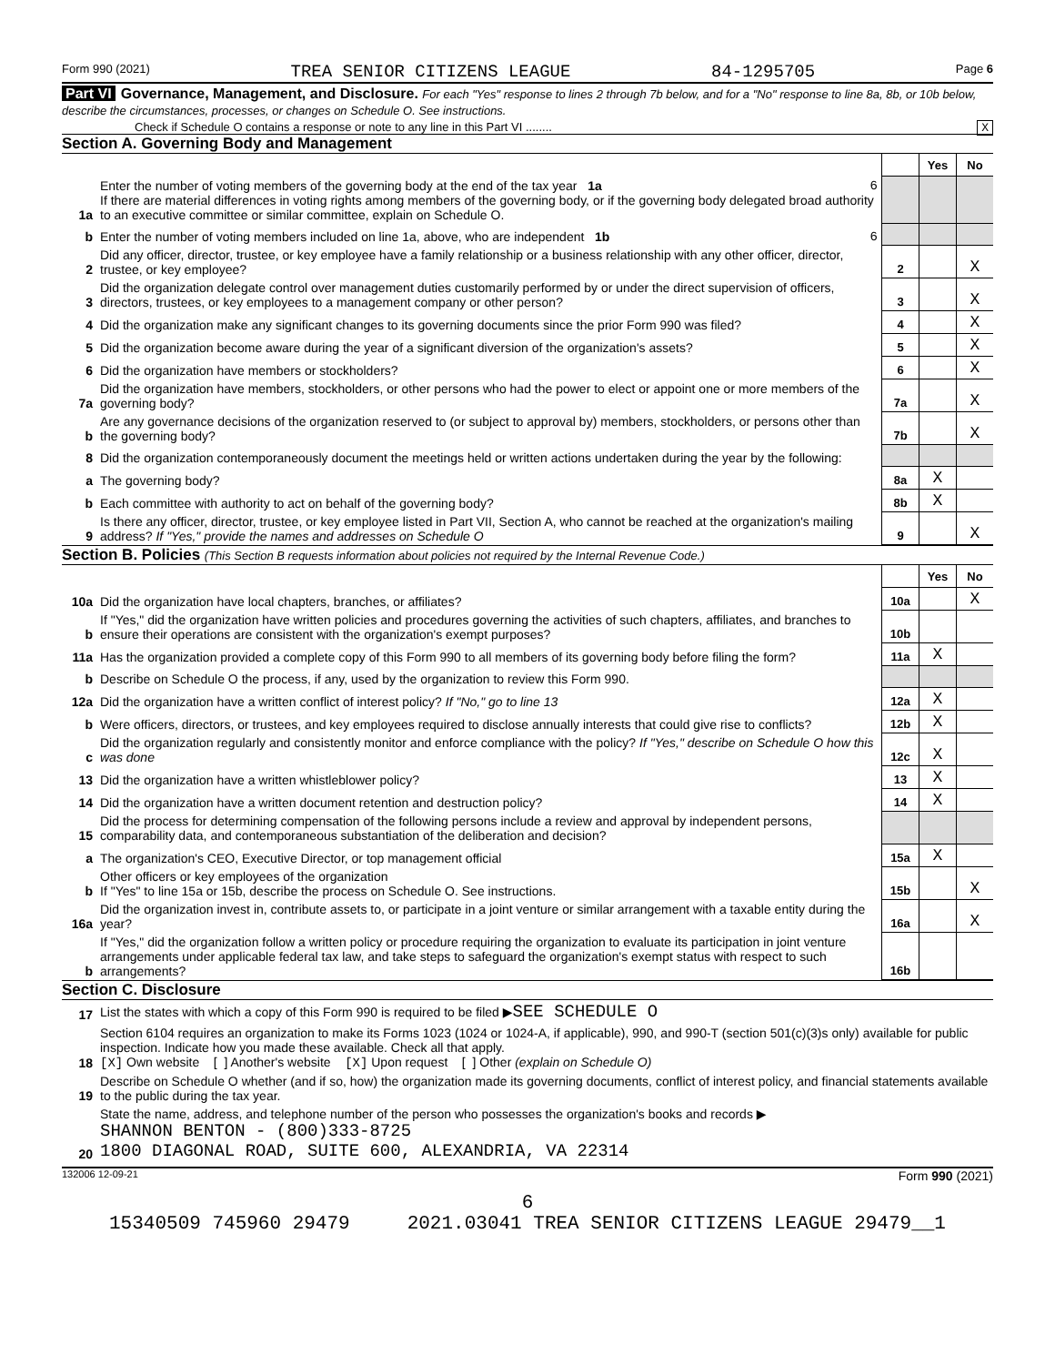Form 990 (2021) TREA SENIOR CITIZENS LEAGUE 84-1295705 Page 6
Part VI Governance, Management, and Disclosure. For each "Yes" response to lines 2 through 7b below, and for a "No" response to line 8a, 8b, or 10b below, describe the circumstances, processes, or changes on Schedule O. See instructions.
Check if Schedule O contains a response or note to any line in this Part VI ........ X
Section A. Governing Body and Management
| | | | Yes | No |
| 1a | Enter the number of voting members of the governing body at the end of the tax year 1a 6 If there are material differences in voting rights among members of the governing body, or if the governing body delegated broad authority to an executive committee or similar committee, explain on Schedule O. | | | |
| b | Enter the number of voting members included on line 1a, above, who are independent 1b 6 | | | |
| 2 | Did any officer, director, trustee, or key employee have a family relationship or a business relationship with any other officer, director, trustee, or key employee? | 2 | | X |
| 3 | Did the organization delegate control over management duties customarily performed by or under the direct supervision of officers, directors, trustees, or key employees to a management company or other person? | 3 | | X |
| 4 | Did the organization make any significant changes to its governing documents since the prior Form 990 was filed? | 4 | | X |
| 5 | Did the organization become aware during the year of a significant diversion of the organization's assets? | 5 | | X |
| 6 | Did the organization have members or stockholders? | 6 | | X |
| 7a | Did the organization have members, stockholders, or other persons who had the power to elect or appoint one or more members of the governing body? | 7a | | X |
| b | Are any governance decisions of the organization reserved to (or subject to approval by) members, stockholders, or persons other than the governing body? | 7b | | X |
| 8 | Did the organization contemporaneously document the meetings held or written actions undertaken during the year by the following: | | | |
| a | The governing body? | 8a | X | |
| b | Each committee with authority to act on behalf of the governing body? | 8b | X | |
| 9 | Is there any officer, director, trustee, or key employee listed in Part VII, Section A, who cannot be reached at the organization's mailing address? If "Yes," provide the names and addresses on Schedule O | 9 | | X |
Section B. Policies (This Section B requests information about policies not required by the Internal Revenue Code.)
| | | | Yes | No |
| 10a | Did the organization have local chapters, branches, or affiliates? | 10a | | X |
| b | If "Yes," did the organization have written policies and procedures governing the activities of such chapters, affiliates, and branches to ensure their operations are consistent with the organization's exempt purposes? | 10b | | |
| 11a | Has the organization provided a complete copy of this Form 990 to all members of its governing body before filing the form? | 11a | X | |
| b | Describe on Schedule O the process, if any, used by the organization to review this Form 990. | | | |
| 12a | Did the organization have a written conflict of interest policy? If "No," go to line 13 | 12a | X | |
| b | Were officers, directors, or trustees, and key employees required to disclose annually interests that could give rise to conflicts? | 12b | X | |
| c | Did the organization regularly and consistently monitor and enforce compliance with the policy? If "Yes," describe on Schedule O how this was done | 12c | X | |
| 13 | Did the organization have a written whistleblower policy? | 13 | X | |
| 14 | Did the organization have a written document retention and destruction policy? | 14 | X | |
| 15 | Did the process for determining compensation of the following persons include a review and approval by independent persons, comparability data, and contemporaneous substantiation of the deliberation and decision? | | | |
| a | The organization's CEO, Executive Director, or top management official | 15a | X | |
| b | Other officers or key employees of the organization If "Yes" to line 15a or 15b, describe the process on Schedule O. See instructions. | 15b | | X |
| 16a | Did the organization invest in, contribute assets to, or participate in a joint venture or similar arrangement with a taxable entity during the year? | 16a | | X |
| b | If "Yes," did the organization follow a written policy or procedure requiring the organization to evaluate its participation in joint venture arrangements under applicable federal tax law, and take steps to safeguard the organization's exempt status with respect to such arrangements? | 16b | | |
Section C. Disclosure
| 17 | List the states with which a copy of this Form 990 is required to be filed ▶ SEE SCHEDULE O |
| 18 | Section 6104 requires an organization to make its Forms 1023 (1024 or 1024-A, if applicable), 990, and 990-T (section 501(c)(3)s only) available for public inspection. Indicate how you made these available. Check all that apply. [X] Own website [ ] Another's website [X] Upon request [ ] Other (explain on Schedule O) |
| 19 | Describe on Schedule O whether (and if so, how) the organization made its governing documents, conflict of interest policy, and financial statements available to the public during the tax year. |
| 20 | State the name, address, and telephone number of the person who possesses the organization's books and records ▶ SHANNON BENTON - (800)333-8725 1800 DIAGONAL ROAD, SUITE 600, ALEXANDRIA, VA 22314 |
132006 12-09-21 Form 990 (2021)
6
15340509 745960 29479 2021.03041 TREA SENIOR CITIZENS LEAGUE 29479__1